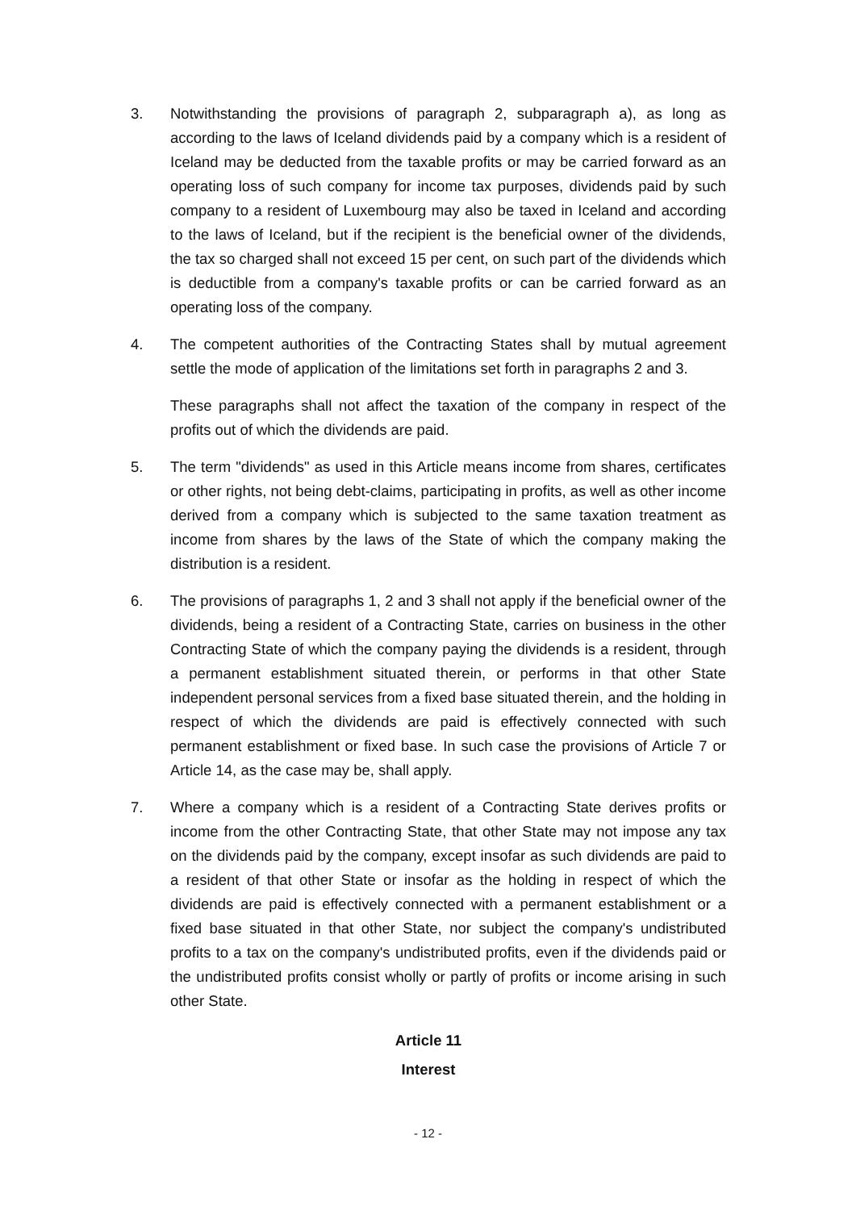3. Notwithstanding the provisions of paragraph 2, subparagraph a), as long as according to the laws of Iceland dividends paid by a company which is a resident of Iceland may be deducted from the taxable profits or may be carried forward as an operating loss of such company for income tax purposes, dividends paid by such company to a resident of Luxembourg may also be taxed in Iceland and according to the laws of Iceland, but if the recipient is the beneficial owner of the dividends, the tax so charged shall not exceed 15 per cent, on such part of the dividends which is deductible from a company's taxable profits or can be carried forward as an operating loss of the company.
4. The competent authorities of the Contracting States shall by mutual agreement settle the mode of application of the limitations set forth in paragraphs 2 and 3.
These paragraphs shall not affect the taxation of the company in respect of the profits out of which the dividends are paid.
5. The term "dividends" as used in this Article means income from shares, certificates or other rights, not being debt-claims, participating in profits, as well as other income derived from a company which is subjected to the same taxation treatment as income from shares by the laws of the State of which the company making the distribution is a resident.
6. The provisions of paragraphs 1, 2 and 3 shall not apply if the beneficial owner of the dividends, being a resident of a Contracting State, carries on business in the other Contracting State of which the company paying the dividends is a resident, through a permanent establishment situated therein, or performs in that other State independent personal services from a fixed base situated therein, and the holding in respect of which the dividends are paid is effectively connected with such permanent establishment or fixed base. In such case the provisions of Article 7 or Article 14, as the case may be, shall apply.
7. Where a company which is a resident of a Contracting State derives profits or income from the other Contracting State, that other State may not impose any tax on the dividends paid by the company, except insofar as such dividends are paid to a resident of that other State or insofar as the holding in respect of which the dividends are paid is effectively connected with a permanent establishment or a fixed base situated in that other State, nor subject the company's undistributed profits to a tax on the company's undistributed profits, even if the dividends paid or the undistributed profits consist wholly or partly of profits or income arising in such other State.
Article 11
Interest
- 12 -